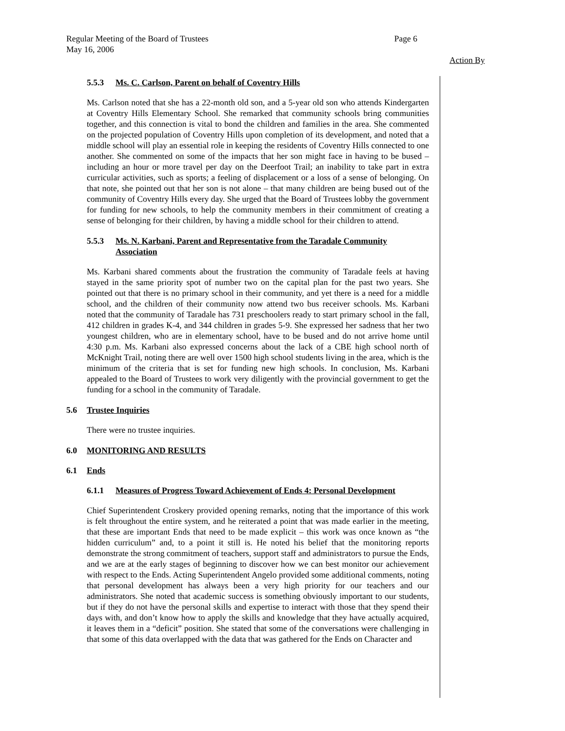Page 6 Regular Meeting of the Board of Trustees
May 16, 2006
Action By
5.5.3 Ms. C. Carlson, Parent on behalf of Coventry Hills
Ms. Carlson noted that she has a 22-month old son, and a 5-year old son who attends Kindergarten at Coventry Hills Elementary School. She remarked that community schools bring communities together, and this connection is vital to bond the children and families in the area. She commented on the projected population of Coventry Hills upon completion of its development, and noted that a middle school will play an essential role in keeping the residents of Coventry Hills connected to one another. She commented on some of the impacts that her son might face in having to be bused – including an hour or more travel per day on the Deerfoot Trail; an inability to take part in extra curricular activities, such as sports; a feeling of displacement or a loss of a sense of belonging. On that note, she pointed out that her son is not alone – that many children are being bused out of the community of Coventry Hills every day. She urged that the Board of Trustees lobby the government for funding for new schools, to help the community members in their commitment of creating a sense of belonging for their children, by having a middle school for their children to attend.
5.5.3 Ms. N. Karbani, Parent and Representative from the Taradale Community Association
Ms. Karbani shared comments about the frustration the community of Taradale feels at having stayed in the same priority spot of number two on the capital plan for the past two years. She pointed out that there is no primary school in their community, and yet there is a need for a middle school, and the children of their community now attend two bus receiver schools. Ms. Karbani noted that the community of Taradale has 731 preschoolers ready to start primary school in the fall, 412 children in grades K-4, and 344 children in grades 5-9. She expressed her sadness that her two youngest children, who are in elementary school, have to be bused and do not arrive home until 4:30 p.m. Ms. Karbani also expressed concerns about the lack of a CBE high school north of McKnight Trail, noting there are well over 1500 high school students living in the area, which is the minimum of the criteria that is set for funding new high schools. In conclusion, Ms. Karbani appealed to the Board of Trustees to work very diligently with the provincial government to get the funding for a school in the community of Taradale.
5.6 Trustee Inquiries
There were no trustee inquiries.
6.0 MONITORING AND RESULTS
6.1 Ends
6.1.1 Measures of Progress Toward Achievement of Ends 4: Personal Development
Chief Superintendent Croskery provided opening remarks, noting that the importance of this work is felt throughout the entire system, and he reiterated a point that was made earlier in the meeting, that these are important Ends that need to be made explicit – this work was once known as “the hidden curriculum” and, to a point it still is. He noted his belief that the monitoring reports demonstrate the strong commitment of teachers, support staff and administrators to pursue the Ends, and we are at the early stages of beginning to discover how we can best monitor our achievement with respect to the Ends. Acting Superintendent Angelo provided some additional comments, noting that personal development has always been a very high priority for our teachers and our administrators. She noted that academic success is something obviously important to our students, but if they do not have the personal skills and expertise to interact with those that they spend their days with, and don’t know how to apply the skills and knowledge that they have actually acquired, it leaves them in a “deficit” position. She stated that some of the conversations were challenging in that some of this data overlapped with the data that was gathered for the Ends on Character and